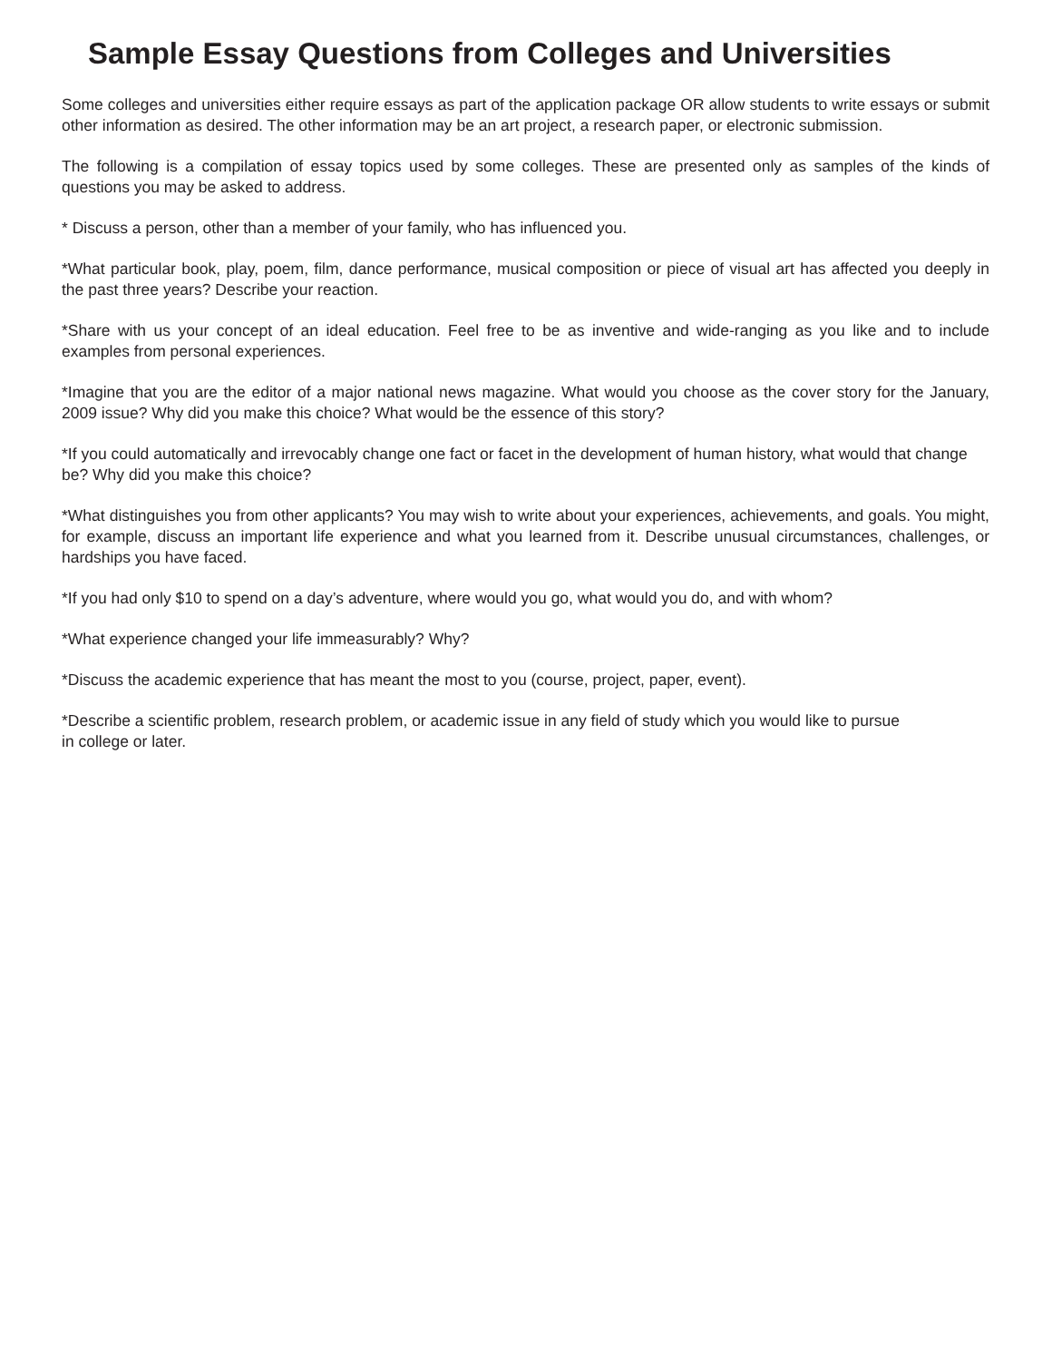Sample Essay Questions from Colleges and Universities
Some colleges and universities either require essays as part of the application package OR allow students to write essays or submit other information as desired. The other information may be an art project, a research paper, or electronic submission.
The following is a compilation of essay topics used by some colleges. These are presented only as samples of the kinds of questions you may be asked to address.
* Discuss a person, other than a member of your family, who has influenced you.
*What particular book, play, poem, film, dance performance, musical composition or piece of visual art has affected you deeply in the past three years? Describe your reaction.
*Share with us your concept of an ideal education. Feel free to be as inventive and wide-ranging as you like and to include examples from personal experiences.
*Imagine that you are the editor of a major national news magazine. What would you choose as the cover story for the January, 2009 issue? Why did you make this choice? What would be the essence of this story?
*If you could automatically and irrevocably change one fact or facet in the development of human history, what would that change be? Why did you make this choice?
*What distinguishes you from other applicants? You may wish to write about your experiences, achievements, and goals. You might, for example, discuss an important life experience and what you learned from it. Describe unusual circumstances, challenges, or hardships you have faced.
*If you had only $10 to spend on a day’s adventure, where would you go, what would you do, and with whom?
*What experience changed your life immeasurably? Why?
*Discuss the academic experience that has meant the most to you (course, project, paper, event).
*Describe a scientific problem, research problem, or academic issue in any field of study which you would like to pursue
in college or later.